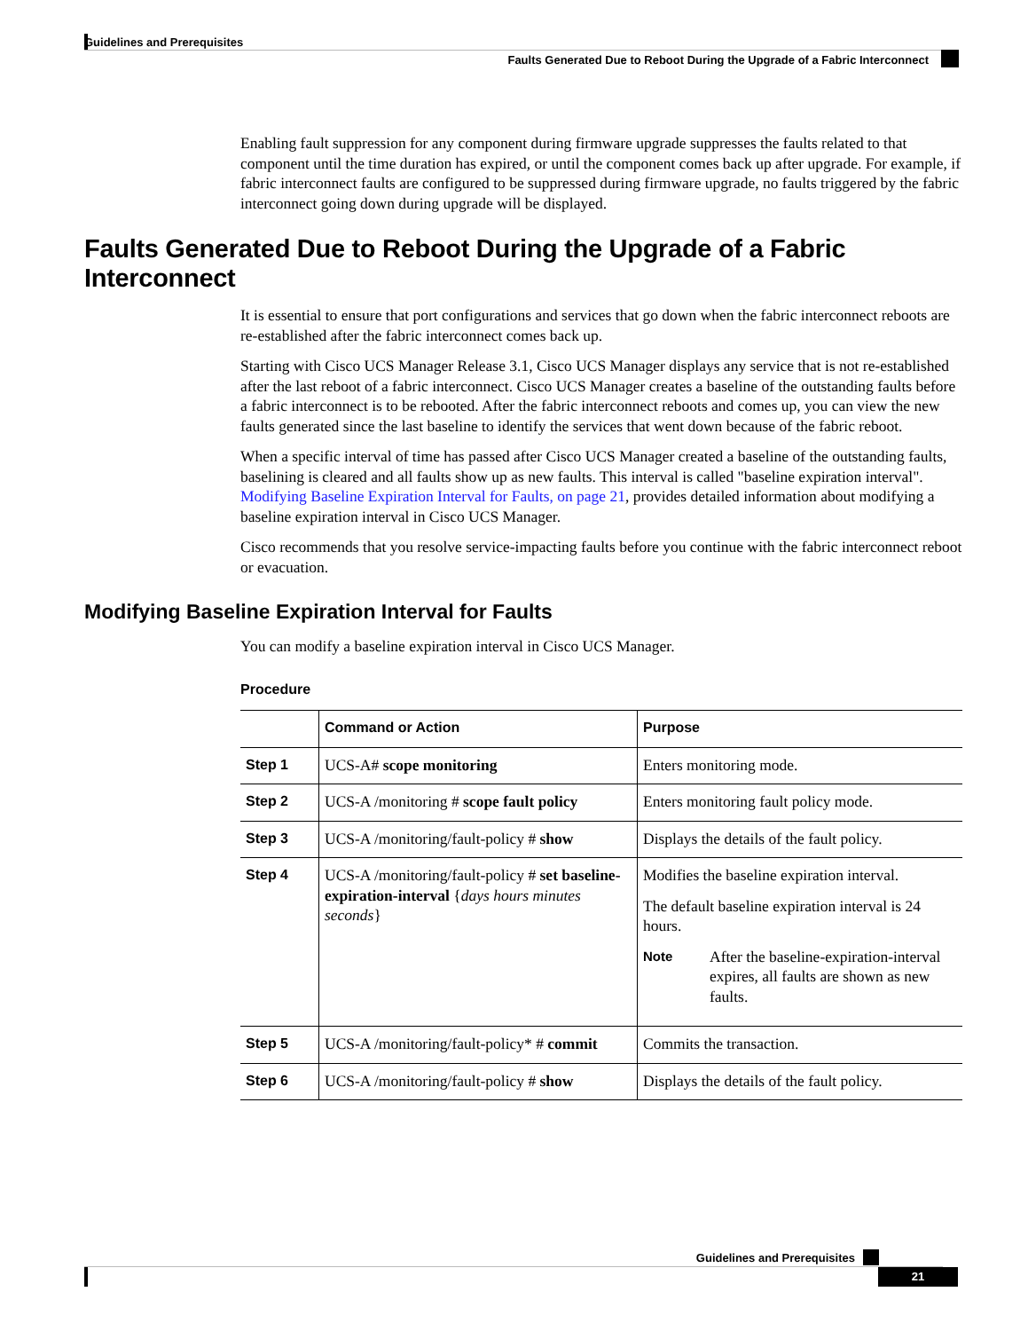Guidelines and Prerequisites
Faults Generated Due to Reboot During the Upgrade of a Fabric Interconnect
Enabling fault suppression for any component during firmware upgrade suppresses the faults related to that component until the time duration has expired, or until the component comes back up after upgrade. For example, if fabric interconnect faults are configured to be suppressed during firmware upgrade, no faults triggered by the fabric interconnect going down during upgrade will be displayed.
Faults Generated Due to Reboot During the Upgrade of a Fabric Interconnect
It is essential to ensure that port configurations and services that go down when the fabric interconnect reboots are re-established after the fabric interconnect comes back up.
Starting with Cisco UCS Manager Release 3.1, Cisco UCS Manager displays any service that is not re-established after the last reboot of a fabric interconnect. Cisco UCS Manager creates a baseline of the outstanding faults before a fabric interconnect is to be rebooted. After the fabric interconnect reboots and comes up, you can view the new faults generated since the last baseline to identify the services that went down because of the fabric reboot.
When a specific interval of time has passed after Cisco UCS Manager created a baseline of the outstanding faults, baselining is cleared and all faults show up as new faults. This interval is called "baseline expiration interval". Modifying Baseline Expiration Interval for Faults, on page 21, provides detailed information about modifying a baseline expiration interval in Cisco UCS Manager.
Cisco recommends that you resolve service-impacting faults before you continue with the fabric interconnect reboot or evacuation.
Modifying Baseline Expiration Interval for Faults
You can modify a baseline expiration interval in Cisco UCS Manager.
Procedure
| | Command or Action | Purpose |
| --- | --- | --- |
| Step 1 | UCS-A# scope monitoring | Enters monitoring mode. |
| Step 2 | UCS-A /monitoring # scope fault policy | Enters monitoring fault policy mode. |
| Step 3 | UCS-A /monitoring/fault-policy # show | Displays the details of the fault policy. |
| Step 4 | UCS-A /monitoring/fault-policy # set baseline-expiration-interval { days hours minutes seconds } | Modifies the baseline expiration interval. The default baseline expiration interval is 24 hours. Note After the baseline-expiration-interval expires, all faults are shown as new faults. |
| Step 5 | UCS-A /monitoring/fault-policy* # commit | Commits the transaction. |
| Step 6 | UCS-A /monitoring/fault-policy # show | Displays the details of the fault policy. |
Guidelines and Prerequisites
21